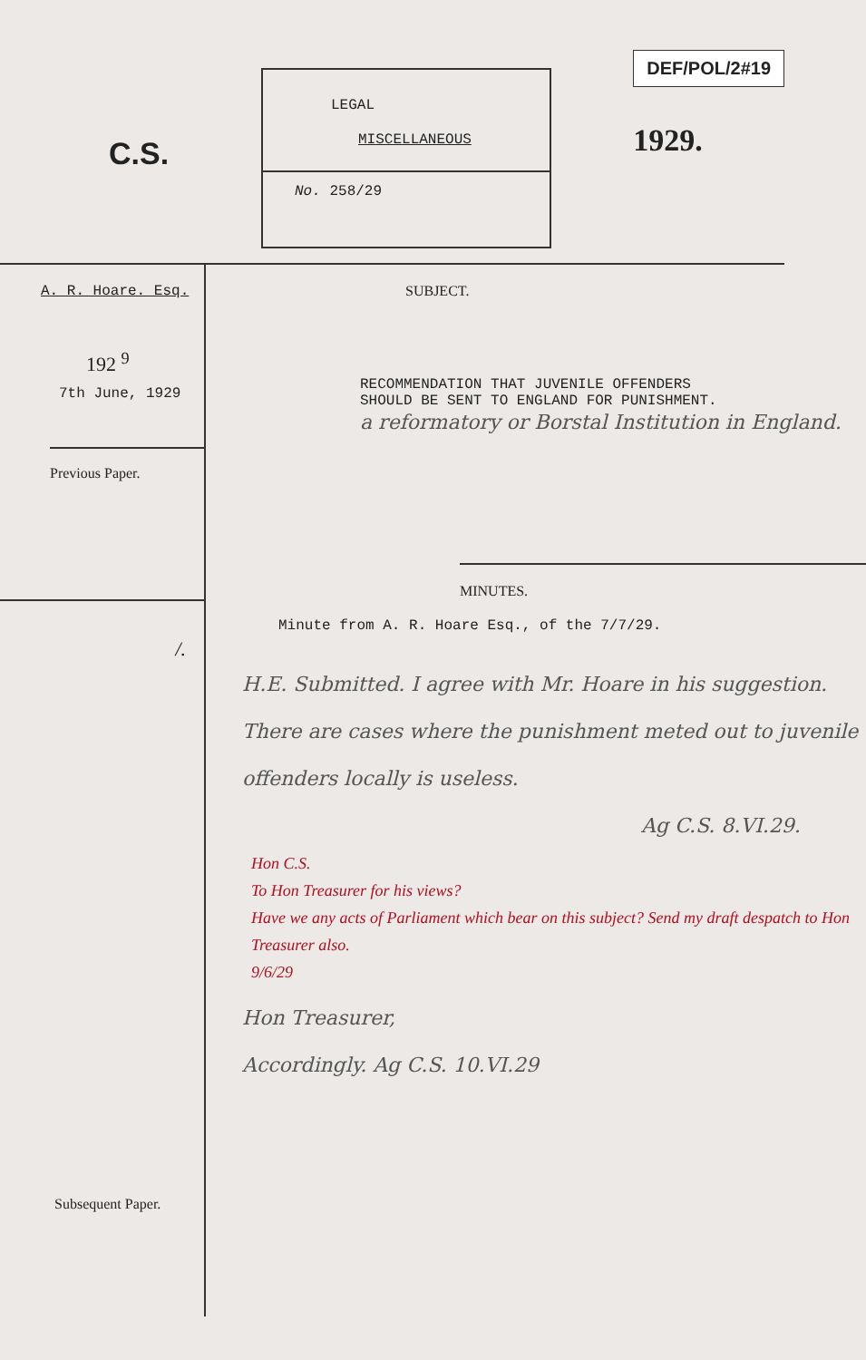C.S.
LEGAL
MISCELLANEOUS
No. 258/29
DEF/POL/2#19
1929.
A. R. Hoare. Esq.
192 <sup>9</sup>
7th June, 1929
Previous Paper.
/.
Subsequent Paper.
SUBJECT.
RECOMMENDATION THAT JUVENILE OFFENDERS
SHOULD BE SENT TO ENGLAND FOR PUNISHMENT.
a reformatory or Borstal Institution in England.
MINUTES.
Minute from A. R. Hoare Esq., of the 7/7/29.
H.E. Submitted. I agree with Mr. Hoare in his suggestion. There are cases where the punishment meted out to juvenile offenders locally is useless.
Ag C.S. 8.VI.29.
Hon C.S.
To Hon Treasurer for his views?
Have we any acts of Parliament which bear on this subject? Send my draft despatch to Hon Treasurer also.
9/6/29
Hon Treasurer,
Accordingly. Ag C.S. 10.VI.29